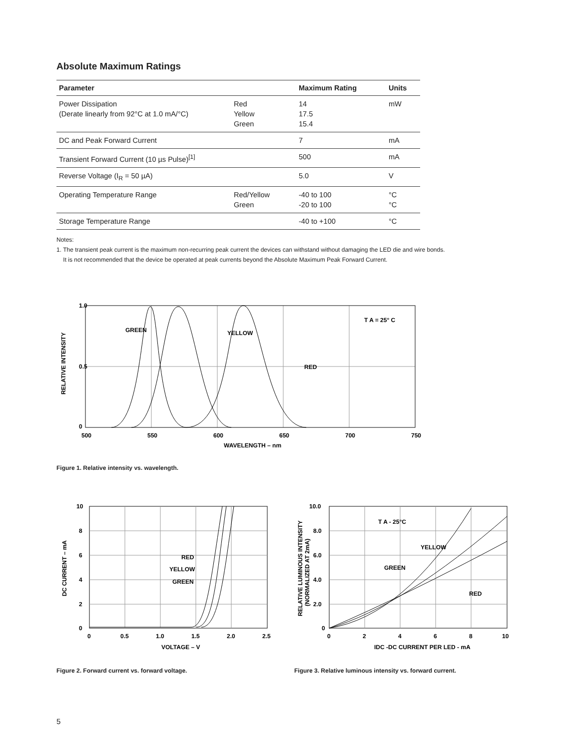Absolute Maximum Ratings
| Parameter | | Maximum Rating | Units |
| --- | --- | --- | --- |
| Power Dissipation (Derate linearly from 92°C at 1.0 mA/°C) | Red Yellow Green | 14 17.5 15.4 | mW |
| DC and Peak Forward Current | | 7 | mA |
| Transient Forward Current (10 µs Pulse)<sup>[1]</sup> | | 500 | mA |
| Reverse Voltage (I<sub>R</sub> = 50 µA) | | 5.0 | V |
| Operating Temperature Range | Red/Yellow Green | -40 to 100 -20 to 100 | °C °C |
| Storage Temperature Range | | -40 to +100 | °C |
Notes:
1. The transient peak current is the maximum non-recurring peak current the devices can withstand without damaging the LED die and wire bonds.
It is not recommended that the device be operated at peak currents beyond the Absolute Maximum Peak Forward Current.
GREEN
YELLOW
RED
T A = 25° C
1.0
0.5
0
500
550
600
650
700
750
WAVELENGTH – nm
RELATIVE INTENSITY
Figure 1. Relative intensity vs. wavelength.
RED
YELLOW
GREEN
10
8
6
4
2
0
0
0.5
1.0
1.5
2.0
2.5
VOLTAGE – V
DC CURRENT – mA
Figure 2. Forward current vs. forward voltage.
T A - 25°C
YELLOW
GREEN
RED
10.0
8.0
6.0
4.0
2.0
0
0
2
4
6
8
10
IDC -DC CURRENT PER LED - mA
RELATIVE LUMINOUS INTENSITY
(NORMALIZED AT 2mA)
Figure 3. Relative luminous intensity vs. forward current.
5